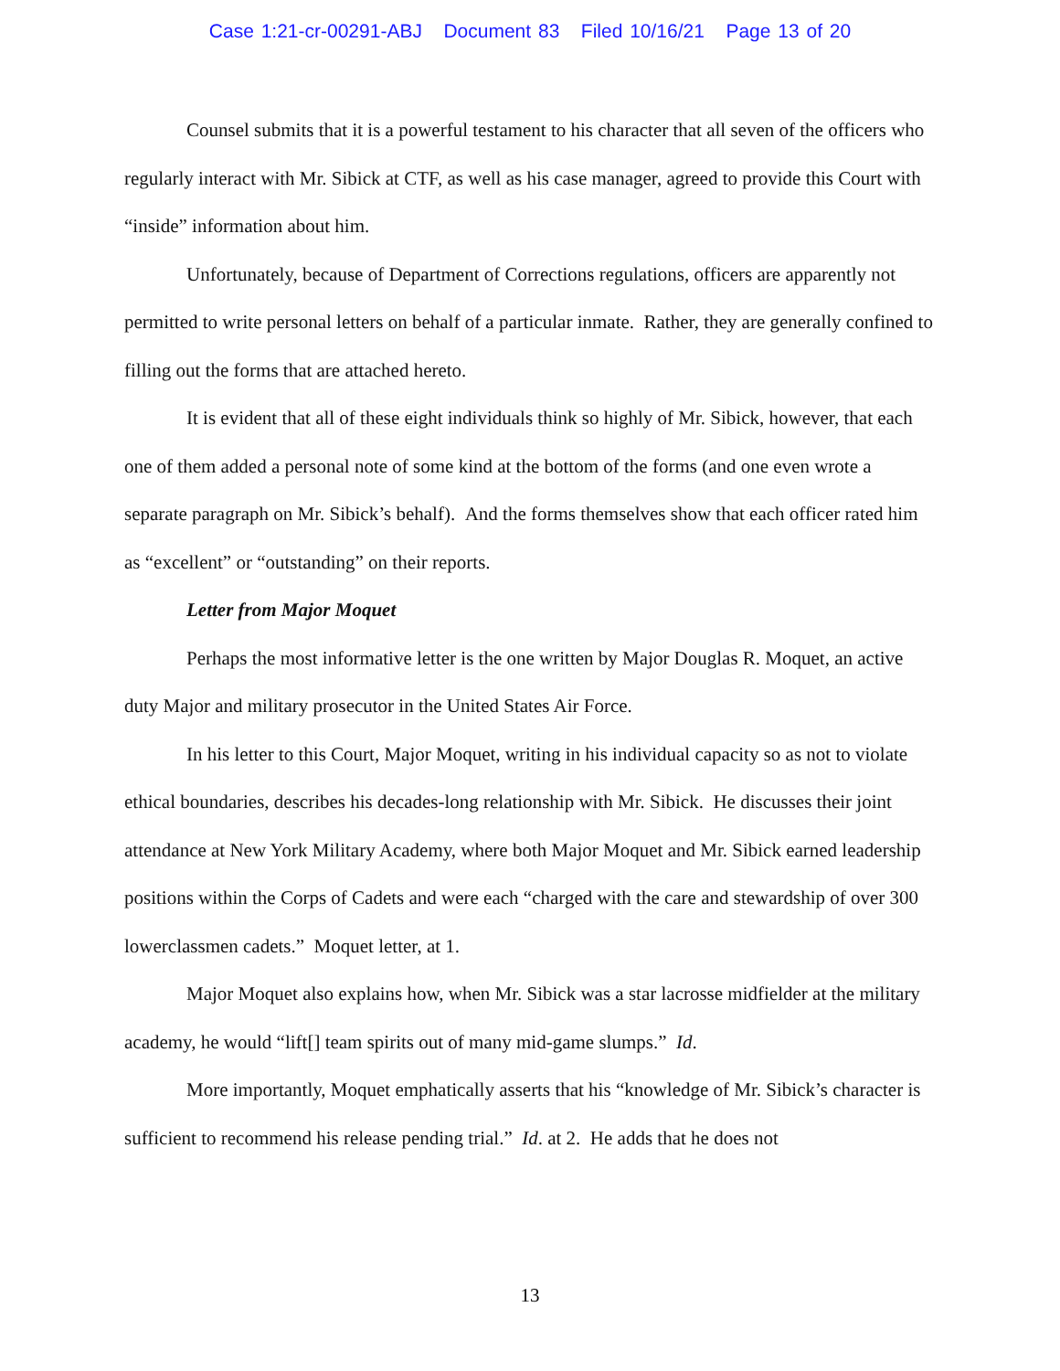Case 1:21-cr-00291-ABJ Document 83 Filed 10/16/21 Page 13 of 20
Counsel submits that it is a powerful testament to his character that all seven of the officers who regularly interact with Mr. Sibick at CTF, as well as his case manager, agreed to provide this Court with “inside” information about him.
Unfortunately, because of Department of Corrections regulations, officers are apparently not permitted to write personal letters on behalf of a particular inmate. Rather, they are generally confined to filling out the forms that are attached hereto.
It is evident that all of these eight individuals think so highly of Mr. Sibick, however, that each one of them added a personal note of some kind at the bottom of the forms (and one even wrote a separate paragraph on Mr. Sibick’s behalf). And the forms themselves show that each officer rated him as “excellent” or “outstanding” on their reports.
Letter from Major Moquet
Perhaps the most informative letter is the one written by Major Douglas R. Moquet, an active duty Major and military prosecutor in the United States Air Force.
In his letter to this Court, Major Moquet, writing in his individual capacity so as not to violate ethical boundaries, describes his decades-long relationship with Mr. Sibick. He discusses their joint attendance at New York Military Academy, where both Major Moquet and Mr. Sibick earned leadership positions within the Corps of Cadets and were each “charged with the care and stewardship of over 300 lowerclassmen cadets.” Moquet letter, at 1.
Major Moquet also explains how, when Mr. Sibick was a star lacrosse midfielder at the military academy, he would “lift[] team spirits out of many mid-game slumps.” Id.
More importantly, Moquet emphatically asserts that his “knowledge of Mr. Sibick’s character is sufficient to recommend his release pending trial.” Id. at 2. He adds that he does not
13